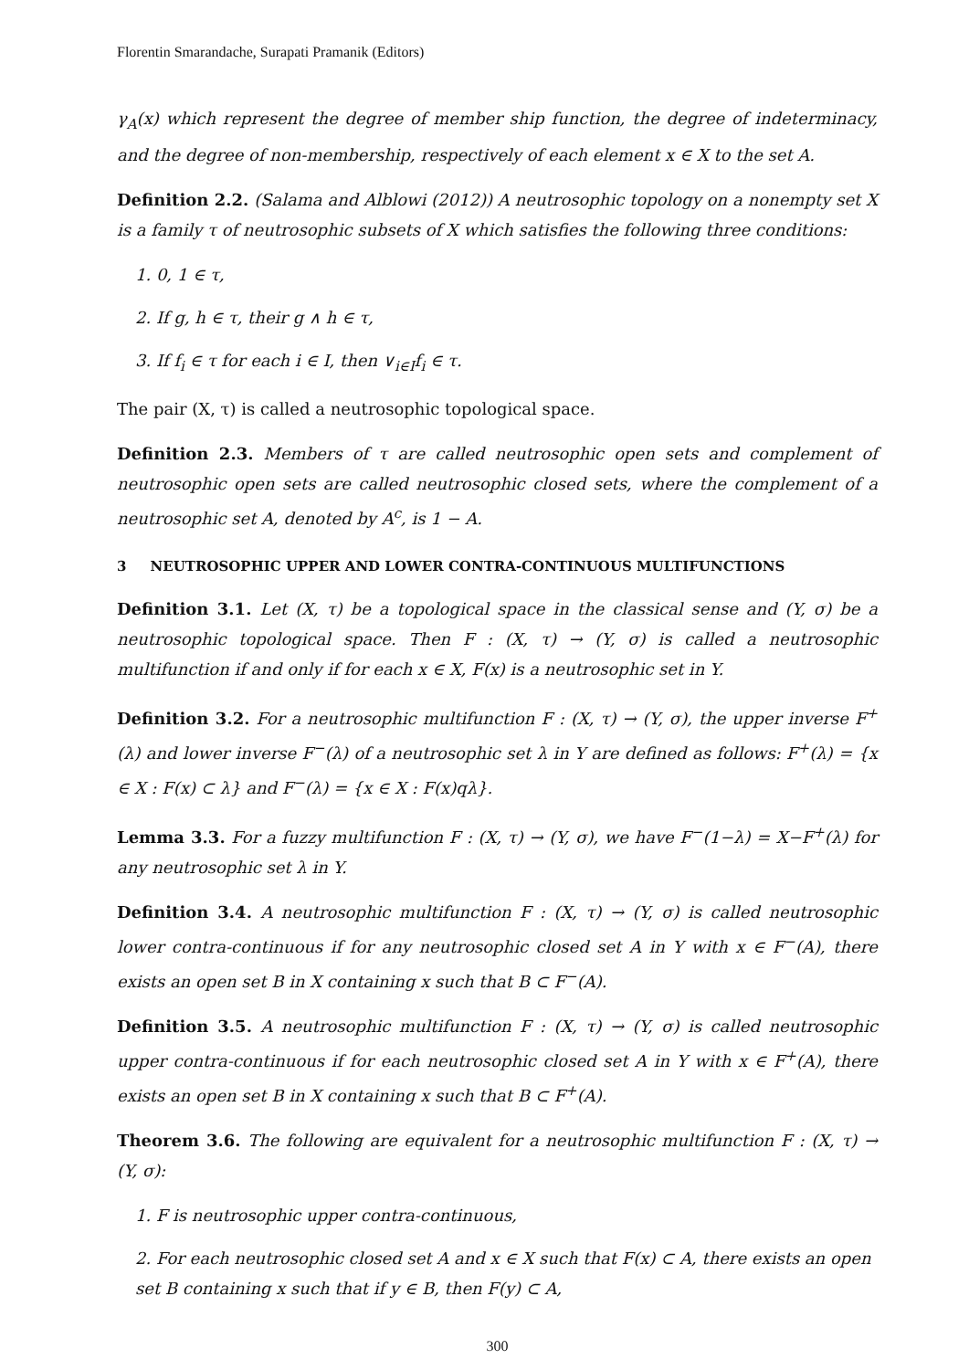Florentin Smarandache, Surapati Pramanik (Editors)
γ<sub>A</sub>(x) which represent the degree of member ship function, the degree of indeterminacy, and the degree of non-membership, respectively of each element x ∈ X to the set A.
Definition 2.2. (Salama and Alblowi (2012)) A neutrosophic topology on a nonempty set X is a family τ of neutrosophic subsets of X which satisfies the following three conditions:
1. 0, 1 ∈ τ,
2. If g, h ∈ τ, their g ∧ h ∈ τ,
3. If f<sub>i</sub> ∈ τ for each i ∈ I, then ∨<sub>i∈I</sub>f<sub>i</sub> ∈ τ.
The pair (X, τ) is called a neutrosophic topological space.
Definition 2.3. Members of τ are called neutrosophic open sets and complement of neutrosophic open sets are called neutrosophic closed sets, where the complement of a neutrosophic set A, denoted by A<sup>c</sup>, is 1 − A.
3 NEUTROSOPHIC UPPER AND LOWER CONTRA-CONTINUOUS MULTIFUNCTIONS
Definition 3.1. Let (X, τ) be a topological space in the classical sense and (Y, σ) be a neutrosophic topological space. Then F : (X, τ) → (Y, σ) is called a neutrosophic multifunction if and only if for each x ∈ X, F(x) is a neutrosophic set in Y.
Definition 3.2. For a neutrosophic multifunction F : (X, τ) → (Y, σ), the upper inverse F<sup>+</sup>(λ) and lower inverse F<sup>−</sup>(λ) of a neutrosophic set λ in Y are defined as follows: F<sup>+</sup>(λ) = {x ∈ X : F(x) ⊂ λ} and F<sup>−</sup>(λ) = {x ∈ X : F(x)qλ}.
Lemma 3.3. For a fuzzy multifunction F : (X, τ) → (Y, σ), we have F<sup>−</sup>(1−λ) = X−F<sup>+</sup>(λ) for any neutrosophic set λ in Y.
Definition 3.4. A neutrosophic multifunction F : (X, τ) → (Y, σ) is called neutrosophic lower contra-continuous if for any neutrosophic closed set A in Y with x ∈ F<sup>−</sup>(A), there exists an open set B in X containing x such that B ⊂ F<sup>−</sup>(A).
Definition 3.5. A neutrosophic multifunction F : (X, τ) → (Y, σ) is called neutrosophic upper contra-continuous if for each neutrosophic closed set A in Y with x ∈ F<sup>+</sup>(A), there exists an open set B in X containing x such that B ⊂ F<sup>+</sup>(A).
Theorem 3.6. The following are equivalent for a neutrosophic multifunction F : (X, τ) → (Y, σ):
1. F is neutrosophic upper contra-continuous,
2. For each neutrosophic closed set A and x ∈ X such that F(x) ⊂ A, there exists an open set B containing x such that if y ∈ B, then F(y) ⊂ A,
300